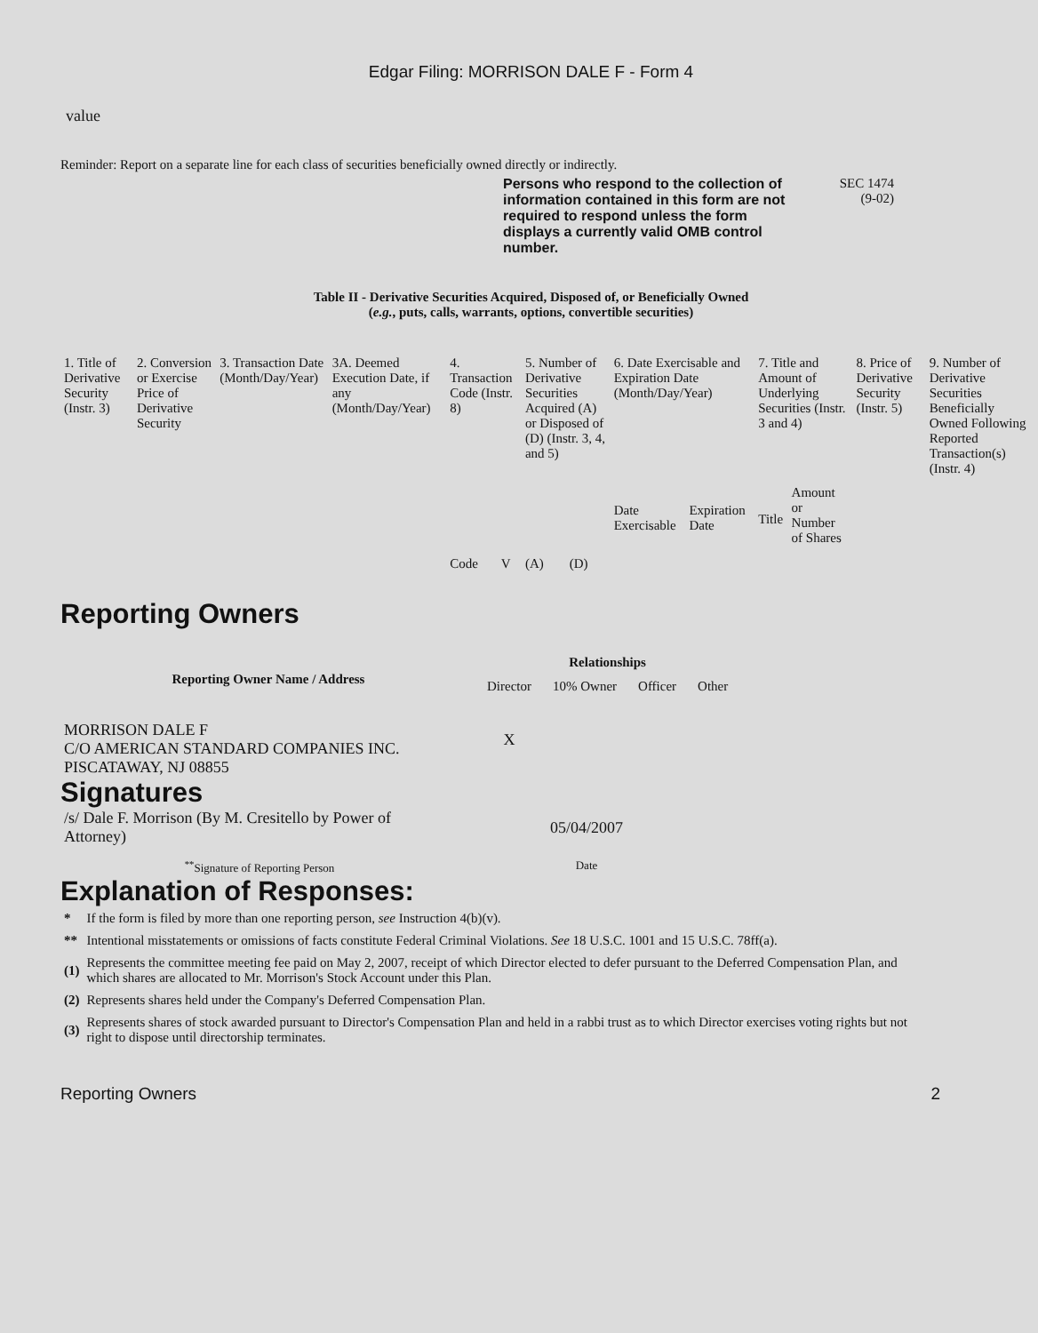Edgar Filing: MORRISON DALE F - Form 4
value
Reminder: Report on a separate line for each class of securities beneficially owned directly or indirectly.
Persons who respond to the collection of information contained in this form are not required to respond unless the form displays a currently valid OMB control number.
SEC 1474
(9-02)
Table II - Derivative Securities Acquired, Disposed of, or Beneficially Owned
(e.g., puts, calls, warrants, options, convertible securities)
| 1. Title of Derivative Security (Instr. 3) | 2. Conversion or Exercise Price of Derivative Security | 3. Transaction Date (Month/Day/Year) | 3A. Deemed Execution Date, if any (Month/Day/Year) | 4. Transaction Code (Instr. 8) | | 5. Number of Derivative Securities Acquired (A) or Disposed of (D) (Instr. 3, 4, and 5) | | 6. Date Exercisable and Expiration Date (Month/Day/Year) | | 7. Title and Amount of Underlying Securities (Instr. 3 and 4) | | 8. Price of Derivative Security (Instr. 5) | 9. Number of Derivative Securities Beneficially Owned Following Reported Transaction(s) (Instr. 4) |
| | | | | Code | V | (A) | (D) | Date Exercisable | Expiration Date | Title | Amount or Number of Shares | | |
Reporting Owners
| Reporting Owner Name / Address | Relationships | | | |
| --- | --- | --- | --- | --- |
| | Director | 10% Owner | Officer | Other |
| MORRISON DALE F C/O AMERICAN STANDARD COMPANIES INC. PISCATAWAY, NJ 08855 | X | | | |
Signatures
| /s/ Dale F. Morrison (By M. Cresitello by Power of Attorney) | 05/04/2007 |
| <sup>**</sup> Signature of Reporting Person | Date |
Explanation of Responses:
| * | If the form is filed by more than one reporting person, see Instruction 4(b)(v). |
| ** | Intentional misstatements or omissions of facts constitute Federal Criminal Violations. See 18 U.S.C. 1001 and 15 U.S.C. 78ff(a). |
| (1) | Represents the committee meeting fee paid on May 2, 2007, receipt of which Director elected to defer pursuant to the Deferred Compensation Plan, and which shares are allocated to Mr. Morrison's Stock Account under this Plan. |
| (2) | Represents shares held under the Company's Deferred Compensation Plan. |
| (3) | Represents shares of stock awarded pursuant to Director's Compensation Plan and held in a rabbi trust as to which Director exercises voting rights but not right to dispose until directorship terminates. |
Reporting Owners 2